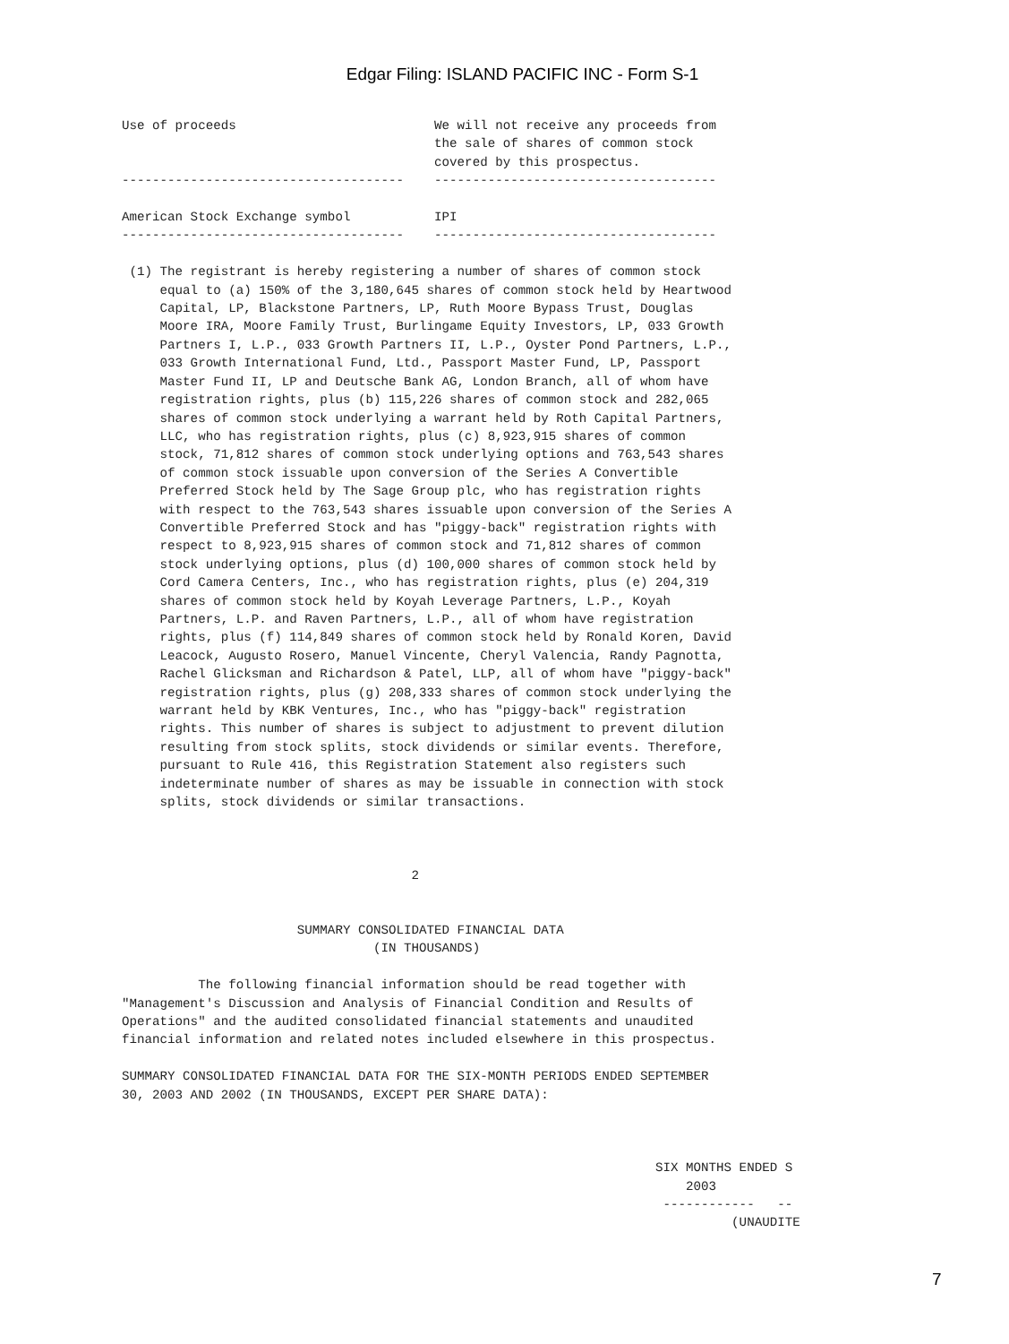Edgar Filing: ISLAND PACIFIC INC - Form S-1
Use of proceeds                          We will not receive any proceeds from
                                         the sale of shares of common stock
                                         covered by this prospectus.
-------------------------------------    -------------------------------------

American Stock Exchange symbol           IPI
-------------------------------------    -------------------------------------

 (1) The registrant is hereby registering a number of shares of common stock
     equal to (a) 150% of the 3,180,645 shares of common stock held by Heartwood
     Capital, LP, Blackstone Partners, LP, Ruth Moore Bypass Trust, Douglas
     Moore IRA, Moore Family Trust, Burlingame Equity Investors, LP, 033 Growth
     Partners I, L.P., 033 Growth Partners II, L.P., Oyster Pond Partners, L.P.,
     033 Growth International Fund, Ltd., Passport Master Fund, LP, Passport
     Master Fund II, LP and Deutsche Bank AG, London Branch, all of whom have
     registration rights, plus (b) 115,226 shares of common stock and 282,065
     shares of common stock underlying a warrant held by Roth Capital Partners,
     LLC, who has registration rights, plus (c) 8,923,915 shares of common
     stock, 71,812 shares of common stock underlying options and 763,543 shares
     of common stock issuable upon conversion of the Series A Convertible
     Preferred Stock held by The Sage Group plc, who has registration rights
     with respect to the 763,543 shares issuable upon conversion of the Series A
     Convertible Preferred Stock and has "piggy-back" registration rights with
     respect to 8,923,915 shares of common stock and 71,812 shares of common
     stock underlying options, plus (d) 100,000 shares of common stock held by
     Cord Camera Centers, Inc., who has registration rights, plus (e) 204,319
     shares of common stock held by Koyah Leverage Partners, L.P., Koyah
     Partners, L.P. and Raven Partners, L.P., all of whom have registration
     rights, plus (f) 114,849 shares of common stock held by Ronald Koren, David
     Leacock, Augusto Rosero, Manuel Vincente, Cheryl Valencia, Randy Pagnotta,
     Rachel Glicksman and Richardson & Patel, LLP, all of whom have "piggy-back"
     registration rights, plus (g) 208,333 shares of common stock underlying the
     warrant held by KBK Ventures, Inc., who has "piggy-back" registration
     rights. This number of shares is subject to adjustment to prevent dilution
     resulting from stock splits, stock dividends or similar events. Therefore,
     pursuant to Rule 416, this Registration Statement also registers such
     indeterminate number of shares as may be issuable in connection with stock
     splits, stock dividends or similar transactions.



                                      2


                       SUMMARY CONSOLIDATED FINANCIAL DATA
                                 (IN THOUSANDS)

          The following financial information should be read together with
"Management's Discussion and Analysis of Financial Condition and Results of
Operations" and the audited consolidated financial statements and unaudited
financial information and related notes included elsewhere in this prospectus.

SUMMARY CONSOLIDATED FINANCIAL DATA FOR THE SIX-MONTH PERIODS ENDED SEPTEMBER
30, 2003 AND 2002 (IN THOUSANDS, EXCEPT PER SHARE DATA):



                                                                      SIX MONTHS ENDED S
                                                                          2003
                                                                       ------------   --
                                                                                (UNAUDITE
7